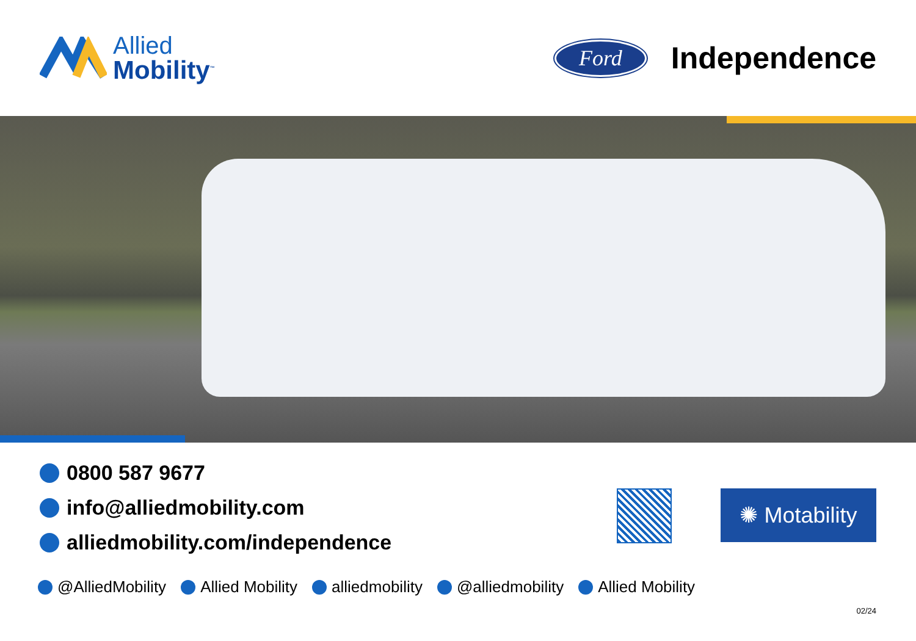Allied
Mobility<sup>™</sup>
Ford
Independence
0800 587 9677
info@alliedmobility.com
alliedmobility.com/independence
✺ Motability
@AlliedMobility Allied Mobility alliedmobility @alliedmobility Allied Mobility
02/24